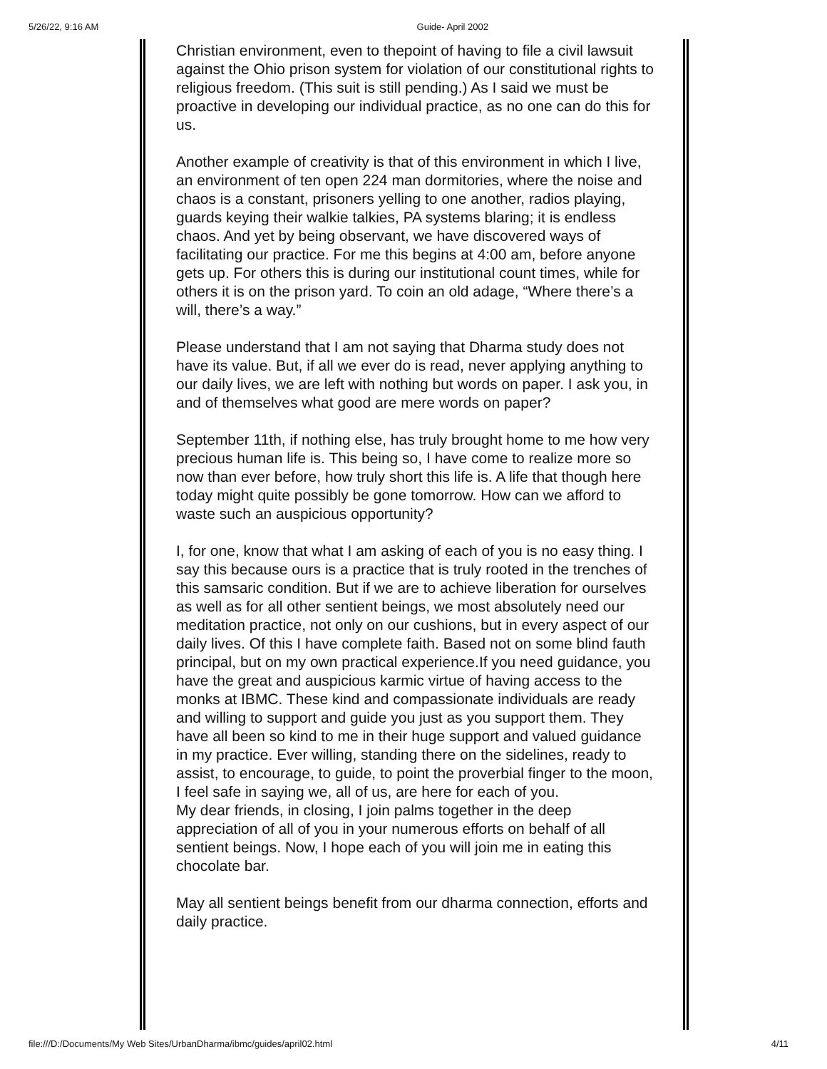5/26/22, 9:16 AM Guide- April 2002
Christian environment, even to thepoint of having to file a civil lawsuit against the Ohio prison system for violation of our constitutional rights to religious freedom. (This suit is still pending.) As I said we must be proactive in developing our individual practice, as no one can do this for us.
Another example of creativity is that of this environment in which I live, an environment of ten open 224 man dormitories, where the noise and chaos is a constant, prisoners yelling to one another, radios playing, guards keying their walkie talkies, PA systems blaring; it is endless chaos. And yet by being observant, we have discovered ways of facilitating our practice. For me this begins at 4:00 am, before anyone gets up. For others this is during our institutional count times, while for others it is on the prison yard. To coin an old adage, “Where there’s a will, there’s a way.”
Please understand that I am not saying that Dharma study does not have its value. But, if all we ever do is read, never applying anything to our daily lives, we are left with nothing but words on paper. I ask you, in and of themselves what good are mere words on paper?
September 11th, if nothing else, has truly brought home to me how very precious human life is. This being so, I have come to realize more so now than ever before, how truly short this life is. A life that though here today might quite possibly be gone tomorrow. How can we afford to waste such an auspicious opportunity?
I, for one, know that what I am asking of each of you is no easy thing. I say this because ours is a practice that is truly rooted in the trenches of this samsaric condition. But if we are to achieve liberation for ourselves as well as for all other sentient beings, we most absolutely need our meditation practice, not only on our cushions, but in every aspect of our daily lives. Of this I have complete faith. Based not on some blind fauth principal, but on my own practical experience.If you need guidance, you have the great and auspicious karmic virtue of having access to the monks at IBMC. These kind and compassionate individuals are ready and willing to support and guide you just as you support them. They have all been so kind to me in their huge support and valued guidance in my practice. Ever willing, standing there on the sidelines, ready to assist, to encourage, to guide, to point the proverbial finger to the moon, I feel safe in saying we, all of us, are here for each of you.
My dear friends, in closing, I join palms together in the deep appreciation of all of you in your numerous efforts on behalf of all sentient beings. Now, I hope each of you will join me in eating this chocolate bar.
May all sentient beings benefit from our dharma connection, efforts and daily practice.
file:///D:/Documents/My Web Sites/UrbanDharma/ibmc/guides/april02.html 4/11